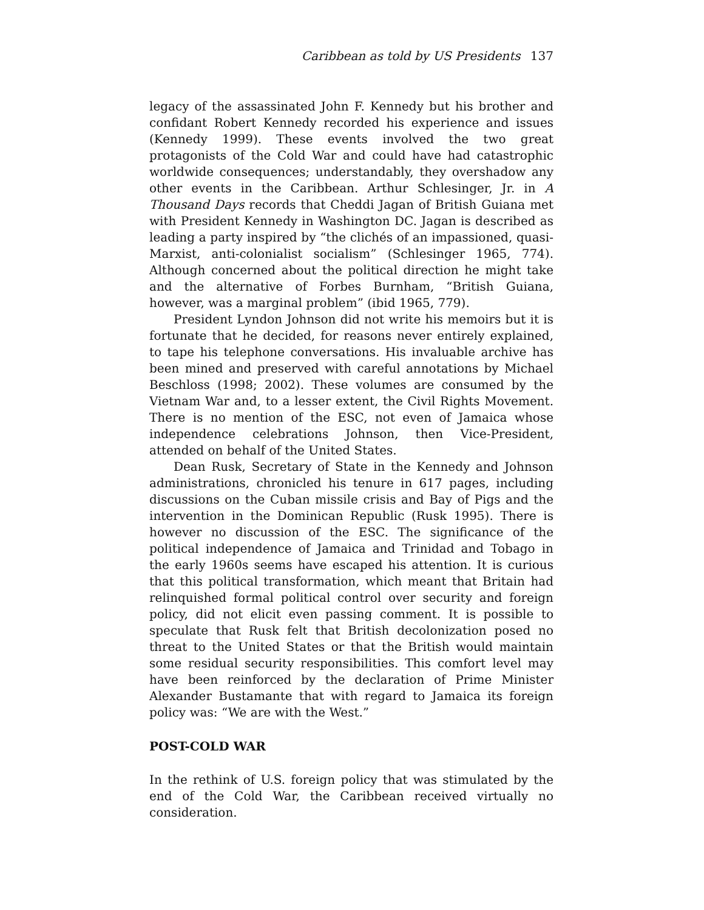Caribbean as told by US Presidents 137
legacy of the assassinated John F. Kennedy but his brother and confidant Robert Kennedy recorded his experience and issues (Kennedy 1999). These events involved the two great protagonists of the Cold War and could have had catastrophic worldwide consequences; understandably, they overshadow any other events in the Caribbean. Arthur Schlesinger, Jr. in A Thousand Days records that Cheddi Jagan of British Guiana met with President Kennedy in Washington DC. Jagan is described as leading a party inspired by “the clichés of an impassioned, quasi-Marxist, anti-colonialist socialism” (Schlesinger 1965, 774). Although concerned about the political direction he might take and the alternative of Forbes Burnham, “British Guiana, however, was a marginal problem” (ibid 1965, 779).
President Lyndon Johnson did not write his memoirs but it is fortunate that he decided, for reasons never entirely explained, to tape his telephone conversations. His invaluable archive has been mined and preserved with careful annotations by Michael Beschloss (1998; 2002). These volumes are consumed by the Vietnam War and, to a lesser extent, the Civil Rights Movement. There is no mention of the ESC, not even of Jamaica whose independence celebrations Johnson, then Vice-President, attended on behalf of the United States.
Dean Rusk, Secretary of State in the Kennedy and Johnson administrations, chronicled his tenure in 617 pages, including discussions on the Cuban missile crisis and Bay of Pigs and the intervention in the Dominican Republic (Rusk 1995). There is however no discussion of the ESC. The significance of the political independence of Jamaica and Trinidad and Tobago in the early 1960s seems have escaped his attention. It is curious that this political transformation, which meant that Britain had relinquished formal political control over security and foreign policy, did not elicit even passing comment. It is possible to speculate that Rusk felt that British decolonization posed no threat to the United States or that the British would maintain some residual security responsibilities. This comfort level may have been reinforced by the declaration of Prime Minister Alexander Bustamante that with regard to Jamaica its foreign policy was: “We are with the West.”
POST-COLD WAR
In the rethink of U.S. foreign policy that was stimulated by the end of the Cold War, the Caribbean received virtually no consideration.